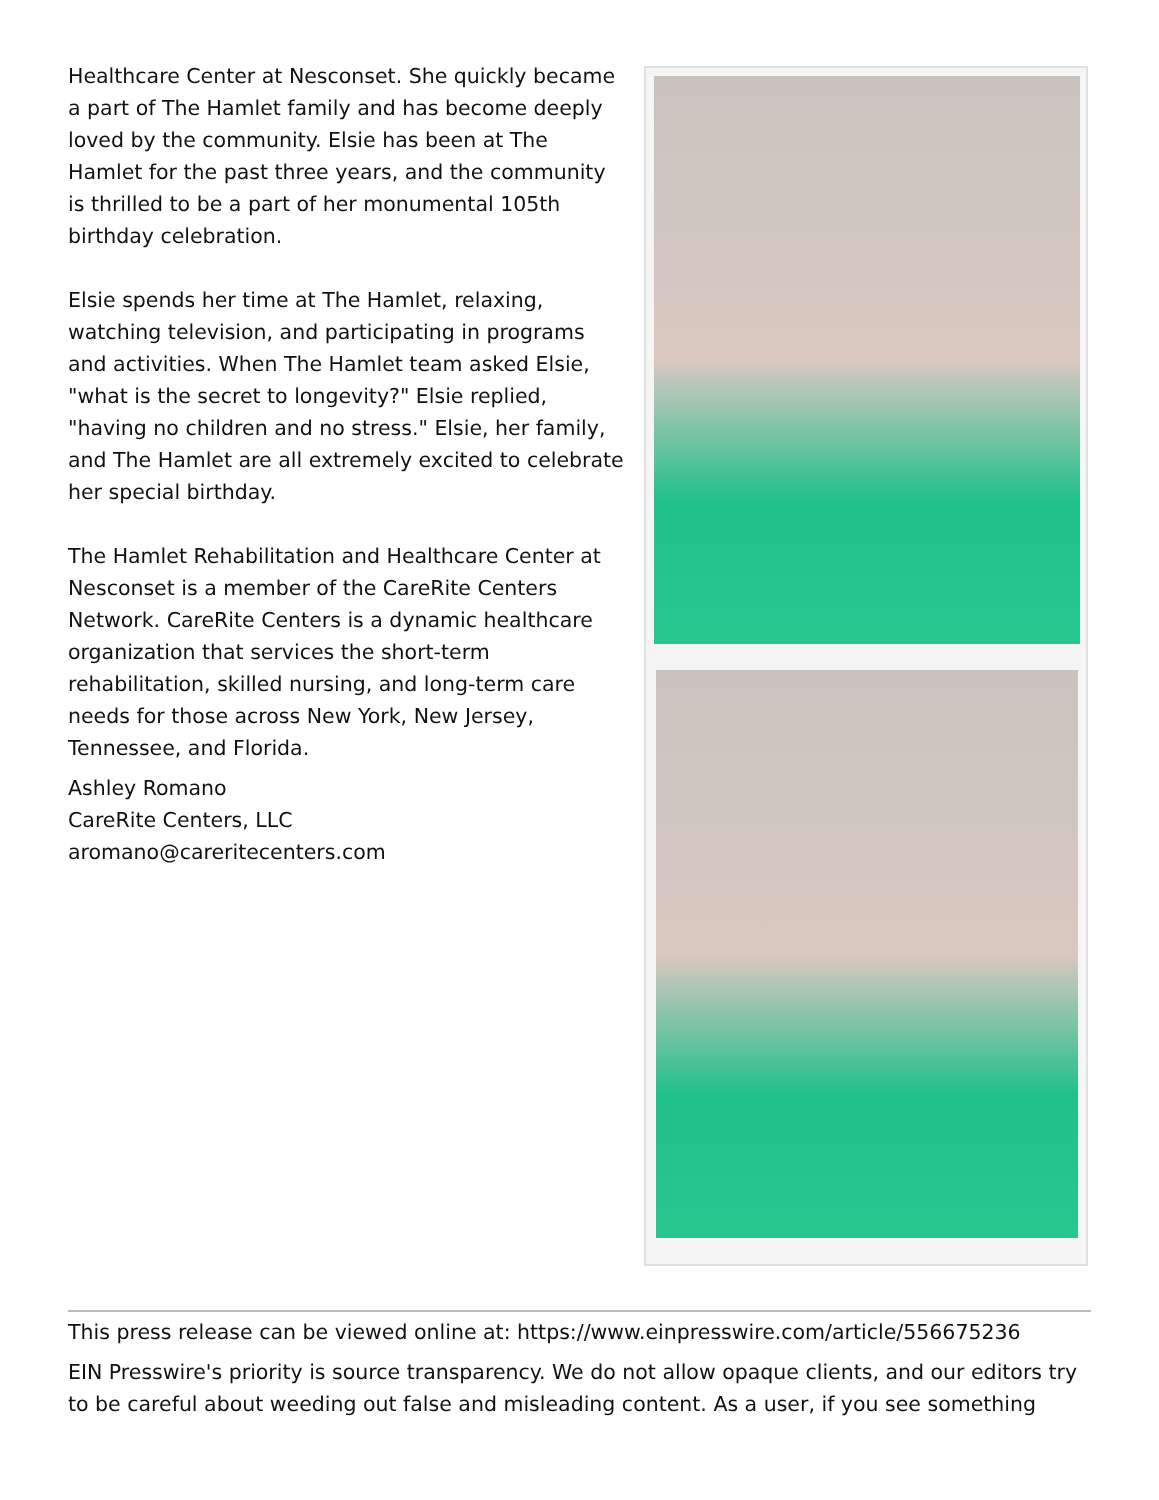Healthcare Center at Nesconset. She quickly became a part of The Hamlet family and has become deeply loved by the community. Elsie has been at The Hamlet for the past three years, and the community is thrilled to be a part of her monumental 105th birthday celebration.
Elsie spends her time at The Hamlet, relaxing, watching television, and participating in programs and activities. When The Hamlet team asked Elsie, "what is the secret to longevity?" Elsie replied, "having no children and no stress." Elsie, her family, and The Hamlet are all extremely excited to celebrate her special birthday.
The Hamlet Rehabilitation and Healthcare Center at Nesconset is a member of the CareRite Centers Network. CareRite Centers is a dynamic healthcare organization that services the short-term rehabilitation, skilled nursing, and long-term care needs for those across New York, New Jersey, Tennessee, and Florida.
Ashley Romano
CareRite Centers, LLC
aromano@careritecenters.com
This press release can be viewed online at: https://www.einpresswire.com/article/556675236
EIN Presswire's priority is source transparency. We do not allow opaque clients, and our editors try to be careful about weeding out false and misleading content. As a user, if you see something